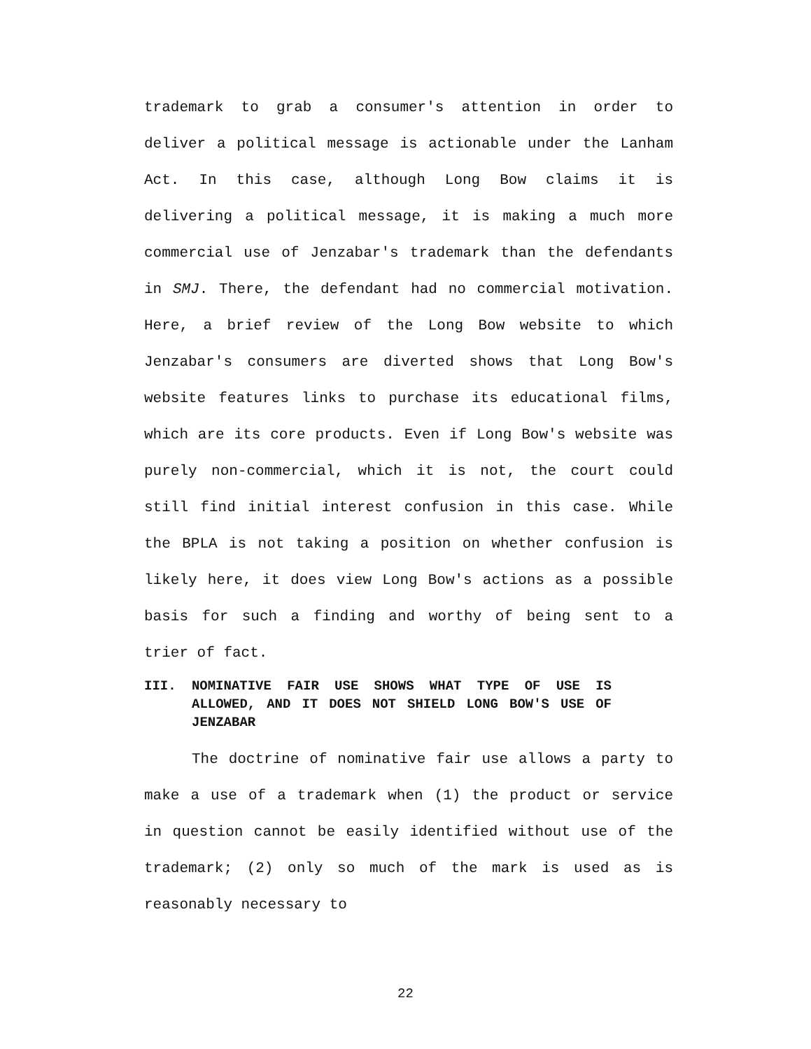trademark to grab a consumer's attention in order to deliver a political message is actionable under the Lanham Act. In this case, although Long Bow claims it is delivering a political message, it is making a much more commercial use of Jenzabar's trademark than the defendants in SMJ. There, the defendant had no commercial motivation. Here, a brief review of the Long Bow website to which Jenzabar's consumers are diverted shows that Long Bow's website features links to purchase its educational films, which are its core products. Even if Long Bow's website was purely non-commercial, which it is not, the court could still find initial interest confusion in this case. While the BPLA is not taking a position on whether confusion is likely here, it does view Long Bow's actions as a possible basis for such a finding and worthy of being sent to a trier of fact.
III. NOMINATIVE FAIR USE SHOWS WHAT TYPE OF USE IS ALLOWED, AND IT DOES NOT SHIELD LONG BOW'S USE OF JENZABAR
The doctrine of nominative fair use allows a party to make a use of a trademark when (1) the product or service in question cannot be easily identified without use of the trademark; (2) only so much of the mark is used as is reasonably necessary to
22